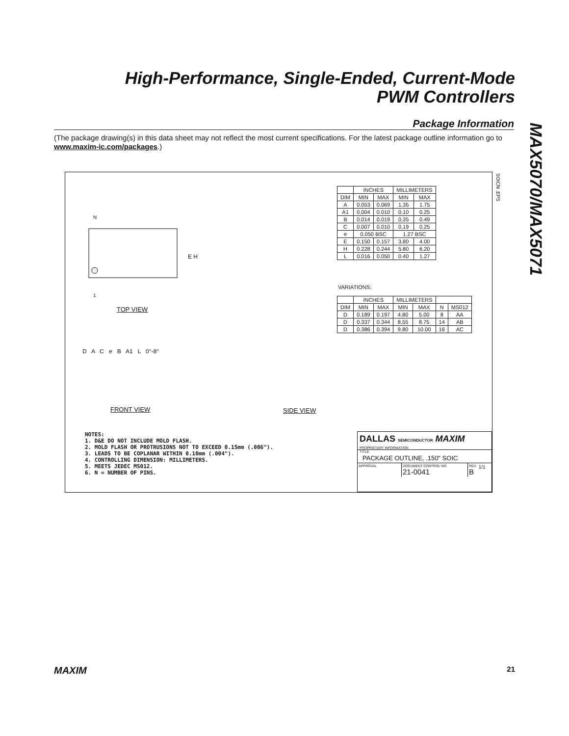High-Performance, Single-Ended, Current-Mode
PWM Controllers
MAX5070/MAX5071
Package Information
(The package drawing(s) in this data sheet may not reflect the most current specifications. For the latest package outline information go to www.maxim-ic.com/packages.)
SOICN .EPS
N
E H
1
TOP VIEW
D A C e B A1 L 0°-8°
FRONT VIEW SIDE VIEW
| | INCHES | | MILLIMETERS | |
| --- | --- | --- | --- | --- |
| DIM | MIN | MAX | MIN | MAX |
| A | 0.053 | 0.069 | 1.35 | 1.75 |
| A1 | 0.004 | 0.010 | 0.10 | 0.25 |
| B | 0.014 | 0.019 | 0.35 | 0.49 |
| C | 0.007 | 0.010 | 0.19 | 0.25 |
| e | 0.050 BSC | | 1.27 BSC | |
| E | 0.150 | 0.157 | 3.80 | 4.00 |
| H | 0.228 | 0.244 | 5.80 | 6.20 |
| L | 0.016 | 0.050 | 0.40 | 1.27 |
VARIATIONS:
| | INCHES | | MILLIMETERS | | | |
| --- | --- | --- | --- | --- | --- | --- |
| DIM | MIN | MAX | MIN | MAX | N | MS012 |
| D | 0.189 | 0.197 | 4.80 | 5.00 | 8 | AA |
| D | 0.337 | 0.344 | 8.55 | 8.75 | 14 | AB |
| D | 0.386 | 0.394 | 9.80 | 10.00 | 16 | AC |
NOTES:
1. D&E DO NOT INCLUDE MOLD FLASH.
2. MOLD FLASH OR PROTRUSIONS NOT TO EXCEED 0.15mm (.006").
3. LEADS TO BE COPLANAR WITHIN 0.10mm (.004").
4. CONTROLLING DIMENSION: MILLIMETERS.
5. MEETS JEDEC MS012.
6. N = NUMBER OF PINS.
DALLAS SEMICONDUCTOR MAXIM
PROPRIETARY INFORMATION
TITLE:
PACKAGE OUTLINE, .150" SOIC
APPROVAL DOCUMENT CONTROL NO.
21-0041
REV.
B
1/1
MAXIM 21